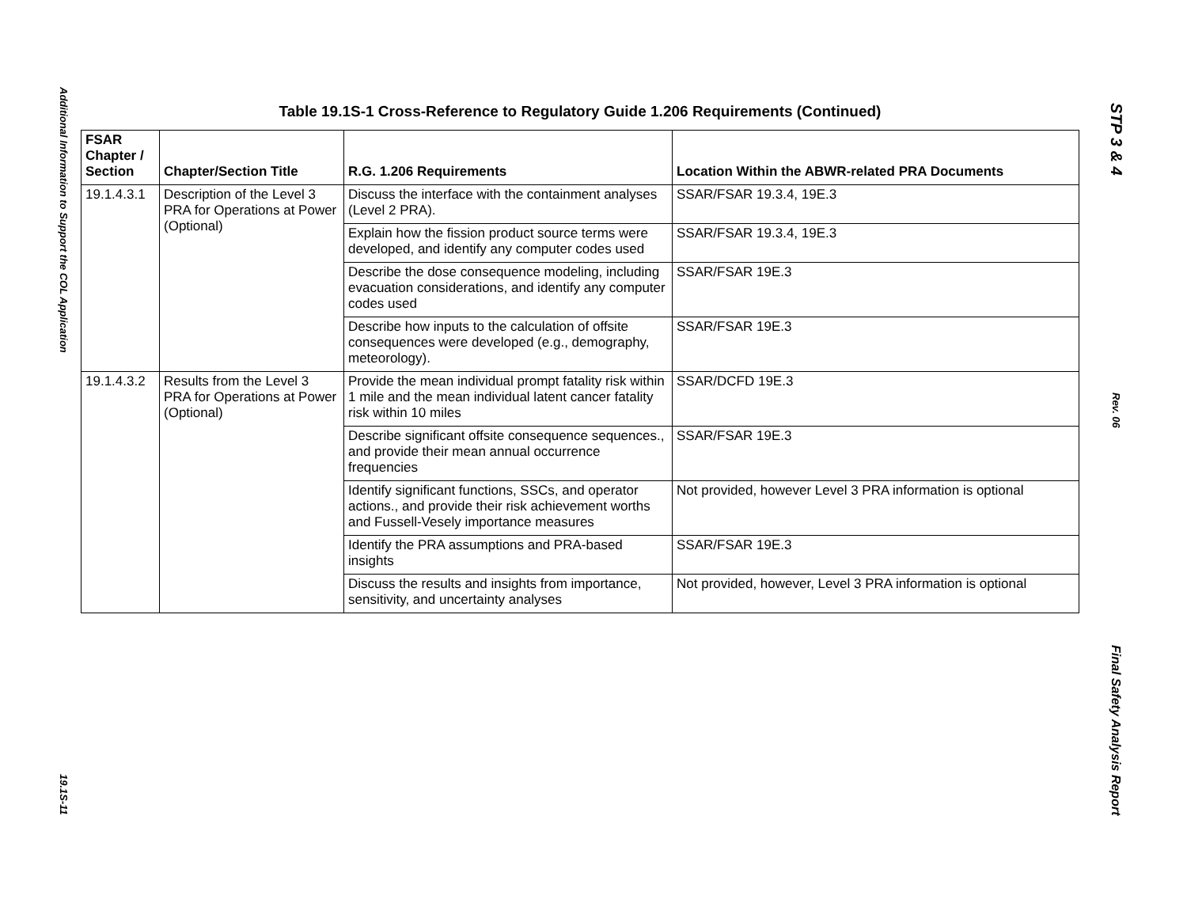Additional Information to Support the COL Application
19.1S-11
Table 19.1S-1 Cross-Reference to Regulatory Guide 1.206 Requirements (Continued)
| FSAR Chapter / Section | Chapter/Section Title | R.G. 1.206 Requirements | Location Within the ABWR-related PRA Documents |
| --- | --- | --- | --- |
| 19.1.4.3.1 | Description of the Level 3 PRA for Operations at Power (Optional) | Discuss the interface with the containment analyses (Level 2 PRA). | SSAR/FSAR 19.3.4, 19E.3 |
| | | Explain how the fission product source terms were developed, and identify any computer codes used | SSAR/FSAR 19.3.4, 19E.3 |
| | | Describe the dose consequence modeling, including evacuation considerations, and identify any computer codes used | SSAR/FSAR 19E.3 |
| | | Describe how inputs to the calculation of offsite consequences were developed (e.g., demography, meteorology). | SSAR/FSAR 19E.3 |
| 19.1.4.3.2 | Results from the Level 3 PRA for Operations at Power (Optional) | Provide the mean individual prompt fatality risk within 1 mile and the mean individual latent cancer fatality risk within 10 miles | SSAR/DCFD 19E.3 |
| | | Describe significant offsite consequence sequences., and provide their mean annual occurrence frequencies | SSAR/FSAR 19E.3 |
| | | Identify significant functions, SSCs, and operator actions., and provide their risk achievement worths and Fussell-Vesely importance measures | Not provided, however Level 3 PRA information is optional |
| | | Identify the PRA assumptions and PRA-based insights | SSAR/FSAR 19E.3 |
| | | Discuss the results and insights from importance, sensitivity, and uncertainty analyses | Not provided, however, Level 3 PRA information is optional |
STP 3 & 4
Rev. 06
Final Safety Analysis Report